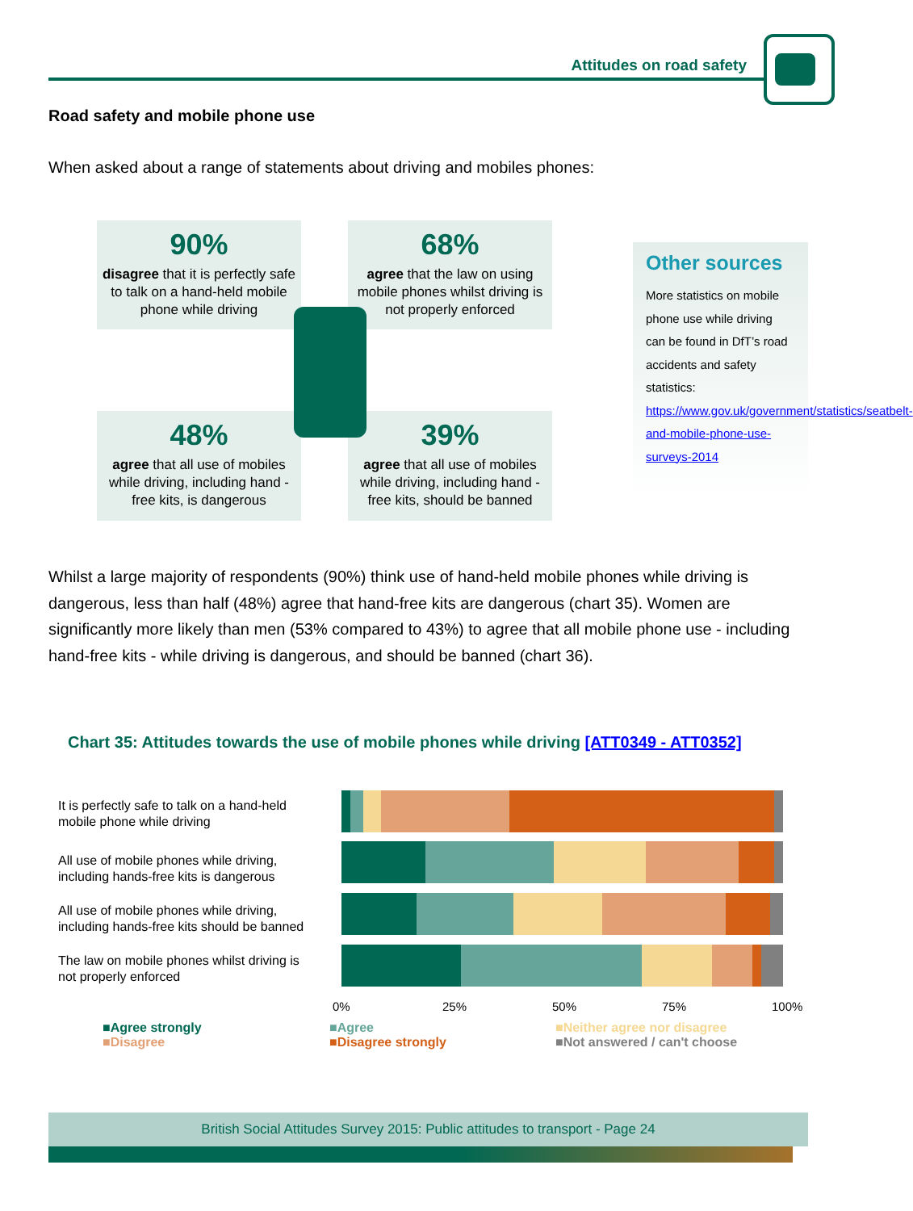Attitudes on road safety
Road safety and mobile phone use
When asked about a range of statements about driving and mobiles phones:
90%
disagree that it is perfectly safe to talk on a hand-held mobile phone while driving
68%
agree that the law on using mobile phones whilst driving is not properly enforced
48%
agree that all use of mobiles while driving, including hand - free kits, is dangerous
39%
agree that all use of mobiles while driving, including hand - free kits, should be banned
Other sources
More statistics on mobile phone use while driving can be found in DfT’s road accidents and safety statistics: https://www.gov.uk/government/statistics/seatbelt-and-mobile-phone-use-surveys-2014
Whilst a large majority of respondents (90%) think use of hand-held mobile phones while driving is dangerous, less than half (48%) agree that hand-free kits are dangerous (chart 35). Women are significantly more likely than men (53% compared to 43%) to agree that all mobile phone use - including hand-free kits - while driving is dangerous, and should be banned (chart 36).
Chart 35: Attitudes towards the use of mobile phones while driving [ATT0349 - ATT0352]
It is perfectly safe to talk on a hand-held
mobile phone while driving
All use of mobile phones while driving,
including hands-free kits is dangerous
All use of mobile phones while driving,
including hands-free kits should be banned
The law on mobile phones whilst driving is
not properly enforced
0% 25% 50% 75% 100%
■Agree strongly
■Disagree
■Agree
■Disagree strongly
■Neither agree nor disagree
■Not answered / can't choose
British Social Attitudes Survey 2015: Public attitudes to transport - Page 24